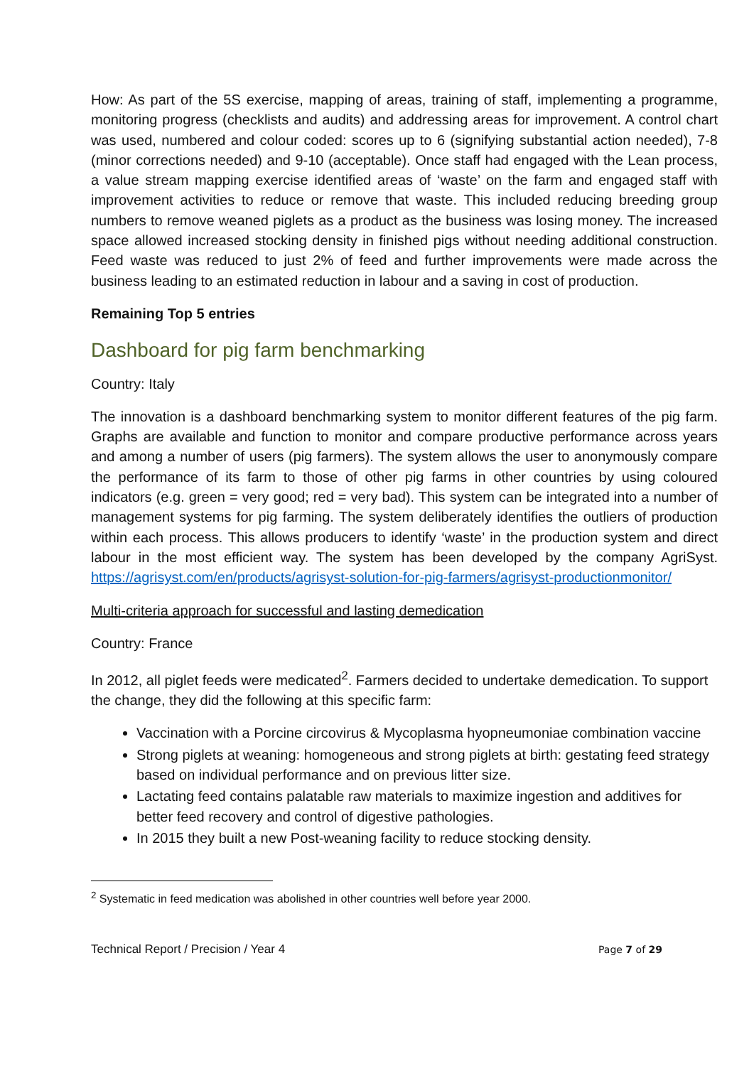How: As part of the 5S exercise, mapping of areas, training of staff, implementing a programme, monitoring progress (checklists and audits) and addressing areas for improvement. A control chart was used, numbered and colour coded: scores up to 6 (signifying substantial action needed), 7-8 (minor corrections needed) and 9-10 (acceptable). Once staff had engaged with the Lean process, a value stream mapping exercise identified areas of ‘waste’ on the farm and engaged staff with improvement activities to reduce or remove that waste. This included reducing breeding group numbers to remove weaned piglets as a product as the business was losing money. The increased space allowed increased stocking density in finished pigs without needing additional construction. Feed waste was reduced to just 2% of feed and further improvements were made across the business leading to an estimated reduction in labour and a saving in cost of production.
Remaining Top 5 entries
Dashboard for pig farm benchmarking
Country: Italy
The innovation is a dashboard benchmarking system to monitor different features of the pig farm. Graphs are available and function to monitor and compare productive performance across years and among a number of users (pig farmers). The system allows the user to anonymously compare the performance of its farm to those of other pig farms in other countries by using coloured indicators (e.g. green = very good; red = very bad). This system can be integrated into a number of management systems for pig farming. The system deliberately identifies the outliers of production within each process. This allows producers to identify ‘waste’ in the production system and direct labour in the most efficient way. The system has been developed by the company AgriSyst. https://agrisyst.com/en/products/agrisyst-solution-for-pig-farmers/agrisyst-productionmonitor/
Multi-criteria approach for successful and lasting demedication
Country: France
In 2012, all piglet feeds were medicated<sup>2</sup>. Farmers decided to undertake demedication. To support the change, they did the following at this specific farm:
Vaccination with a Porcine circovirus & Mycoplasma hyopneumoniae combination vaccine
Strong piglets at weaning: homogeneous and strong piglets at birth: gestating feed strategy based on individual performance and on previous litter size.
Lactating feed contains palatable raw materials to maximize ingestion and additives for better feed recovery and control of digestive pathologies.
In 2015 they built a new Post-weaning facility to reduce stocking density.
<sup>2</sup> Systematic in feed medication was abolished in other countries well before year 2000.
Technical Report / Precision / Year 4 Page 7 of 29